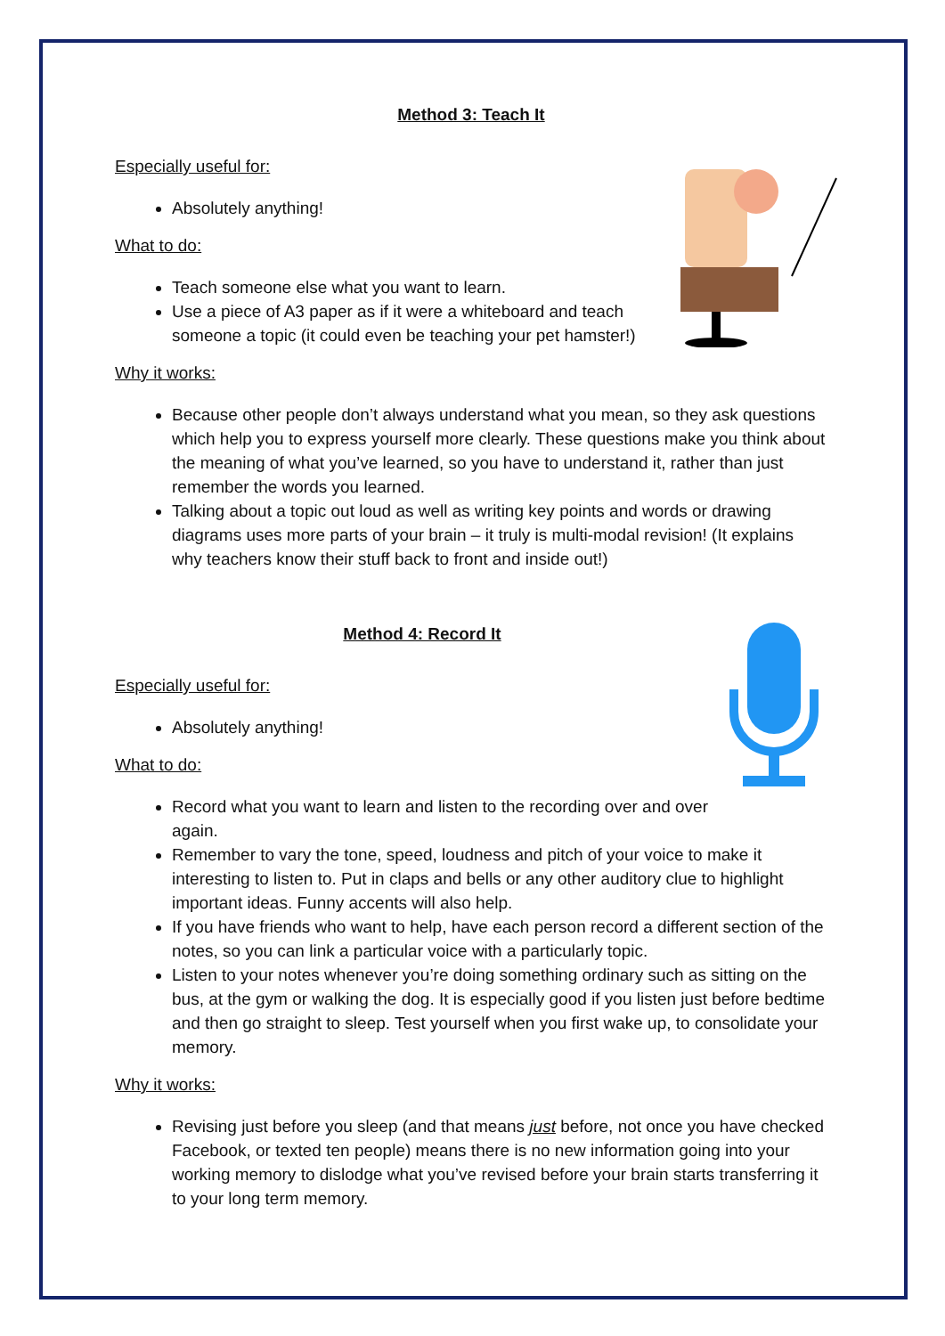Method 3: Teach It
Especially useful for:
Absolutely anything!
What to do:
Teach someone else what you want to learn.
Use a piece of A3 paper as if it were a whiteboard and teach someone a topic (it could even be teaching your pet hamster!)
Why it works:
Because other people don’t always understand what you mean, so they ask questions which help you to express yourself more clearly. These questions make you think about the meaning of what you’ve learned, so you have to understand it, rather than just remember the words you learned.
Talking about a topic out loud as well as writing key points and words or drawing diagrams uses more parts of your brain – it truly is multi-modal revision! (It explains why teachers know their stuff back to front and inside out!)
Method 4: Record It
Especially useful for:
Absolutely anything!
What to do:
Record what you want to learn and listen to the recording over and over again.
Remember to vary the tone, speed, loudness and pitch of your voice to make it interesting to listen to. Put in claps and bells or any other auditory clue to highlight important ideas. Funny accents will also help.
If you have friends who want to help, have each person record a different section of the notes, so you can link a particular voice with a particularly topic.
Listen to your notes whenever you’re doing something ordinary such as sitting on the bus, at the gym or walking the dog. It is especially good if you listen just before bedtime and then go straight to sleep. Test yourself when you first wake up, to consolidate your memory.
Why it works:
Revising just before you sleep (and that means just before, not once you have checked Facebook, or texted ten people) means there is no new information going into your working memory to dislodge what you’ve revised before your brain starts transferring it to your long term memory.